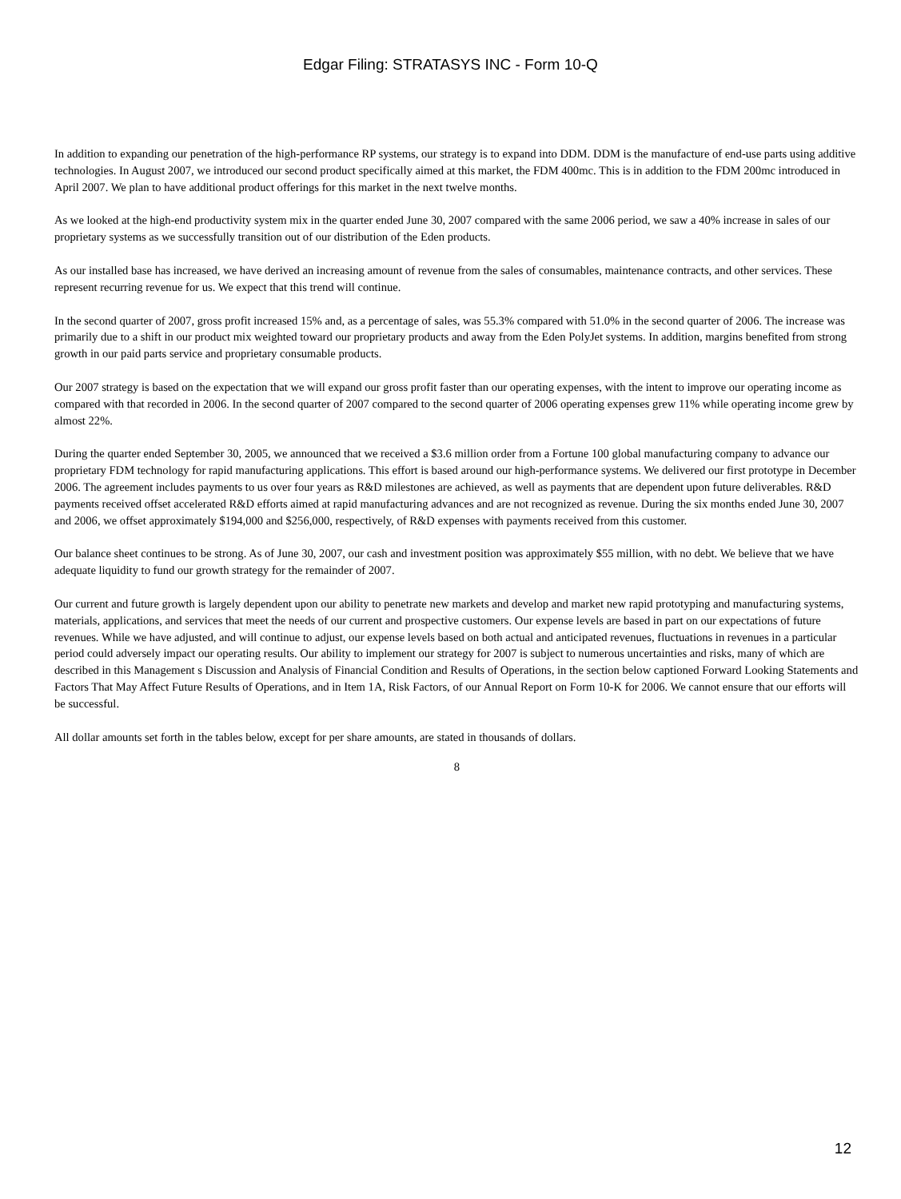Edgar Filing: STRATASYS INC - Form 10-Q
In addition to expanding our penetration of the high-performance RP systems, our strategy is to expand into DDM. DDM is the manufacture of end-use parts using additive technologies. In August 2007, we introduced our second product specifically aimed at this market, the FDM 400mc. This is in addition to the FDM 200mc introduced in April 2007. We plan to have additional product offerings for this market in the next twelve months.
As we looked at the high-end productivity system mix in the quarter ended June 30, 2007 compared with the same 2006 period, we saw a 40% increase in sales of our proprietary systems as we successfully transition out of our distribution of the Eden products.
As our installed base has increased, we have derived an increasing amount of revenue from the sales of consumables, maintenance contracts, and other services. These represent recurring revenue for us. We expect that this trend will continue.
In the second quarter of 2007, gross profit increased 15% and, as a percentage of sales, was 55.3% compared with 51.0% in the second quarter of 2006. The increase was primarily due to a shift in our product mix weighted toward our proprietary products and away from the Eden PolyJet systems. In addition, margins benefited from strong growth in our paid parts service and proprietary consumable products.
Our 2007 strategy is based on the expectation that we will expand our gross profit faster than our operating expenses, with the intent to improve our operating income as compared with that recorded in 2006. In the second quarter of 2007 compared to the second quarter of 2006 operating expenses grew 11% while operating income grew by almost 22%.
During the quarter ended September 30, 2005, we announced that we received a $3.6 million order from a Fortune 100 global manufacturing company to advance our proprietary FDM technology for rapid manufacturing applications. This effort is based around our high-performance systems. We delivered our first prototype in December 2006. The agreement includes payments to us over four years as R&D milestones are achieved, as well as payments that are dependent upon future deliverables. R&D payments received offset accelerated R&D efforts aimed at rapid manufacturing advances and are not recognized as revenue. During the six months ended June 30, 2007 and 2006, we offset approximately $194,000 and $256,000, respectively, of R&D expenses with payments received from this customer.
Our balance sheet continues to be strong. As of June 30, 2007, our cash and investment position was approximately $55 million, with no debt. We believe that we have adequate liquidity to fund our growth strategy for the remainder of 2007.
Our current and future growth is largely dependent upon our ability to penetrate new markets and develop and market new rapid prototyping and manufacturing systems, materials, applications, and services that meet the needs of our current and prospective customers. Our expense levels are based in part on our expectations of future revenues. While we have adjusted, and will continue to adjust, our expense levels based on both actual and anticipated revenues, fluctuations in revenues in a particular period could adversely impact our operating results. Our ability to implement our strategy for 2007 is subject to numerous uncertainties and risks, many of which are described in this Management s Discussion and Analysis of Financial Condition and Results of Operations, in the section below captioned Forward Looking Statements and Factors That May Affect Future Results of Operations, and in Item 1A, Risk Factors, of our Annual Report on Form 10-K for 2006. We cannot ensure that our efforts will be successful.
All dollar amounts set forth in the tables below, except for per share amounts, are stated in thousands of dollars.
8
12